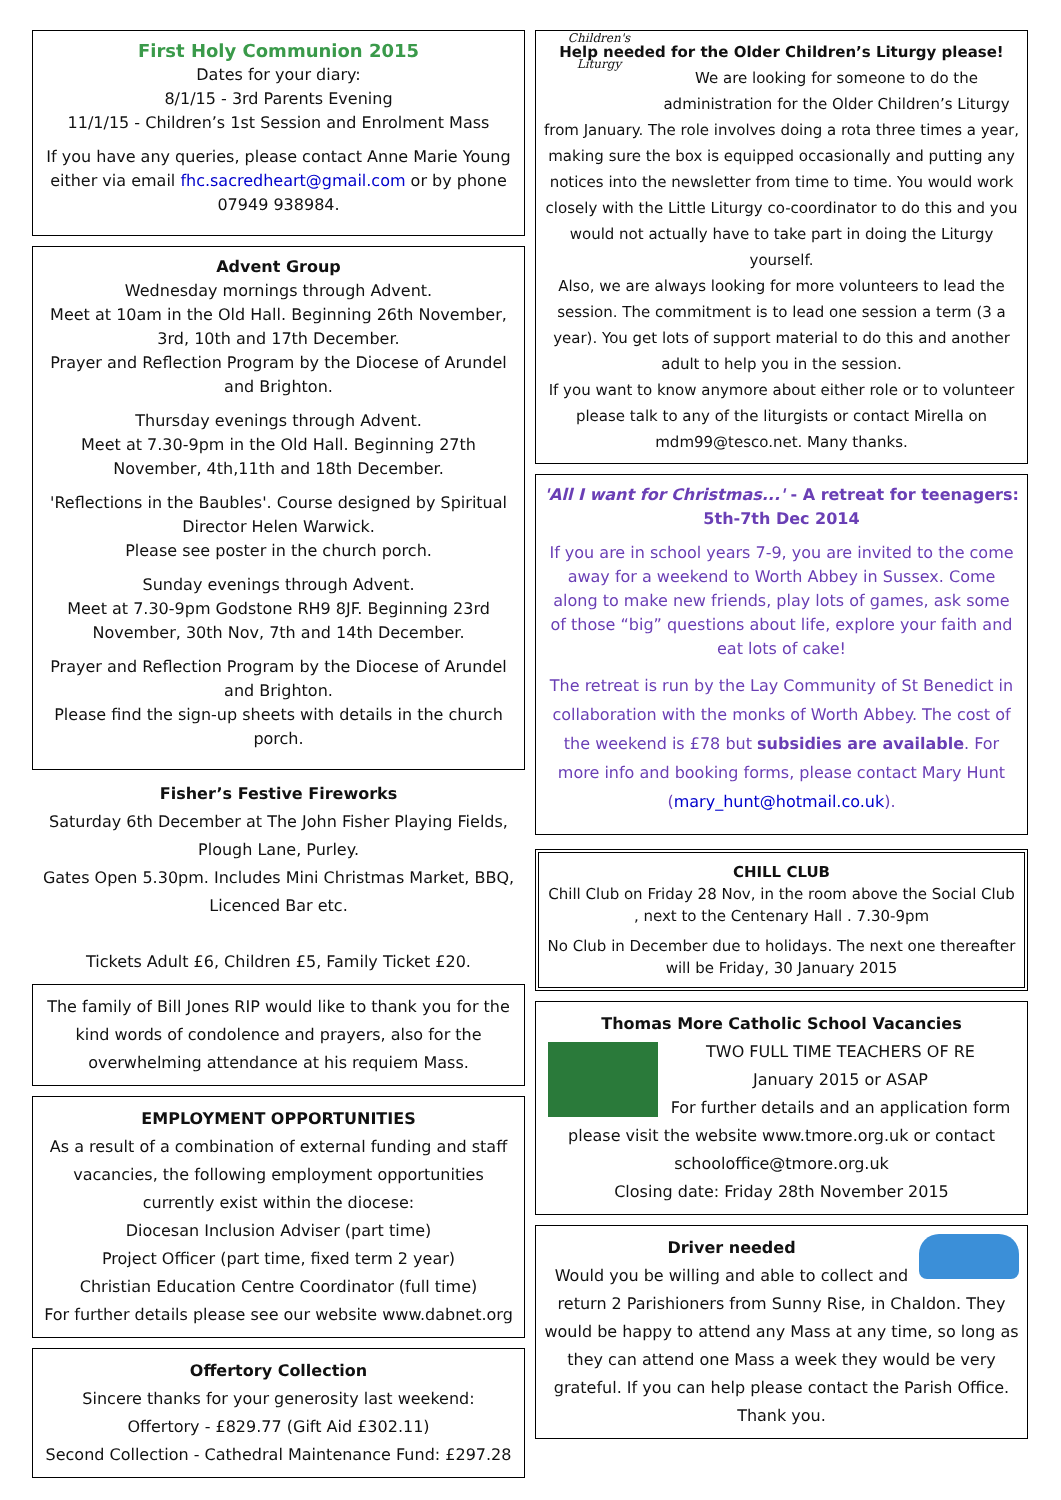First Holy Communion 2015
Dates for your diary:
8/1/15 - 3rd Parents Evening
11/1/15 - Children’s 1st Session and Enrolment Mass
If you have any queries, please contact Anne Marie Young either via email fhc.sacredheart@gmail.com or by phone 07949 938984.
Advent Group
Wednesday mornings through Advent.
Meet at 10am in the Old Hall. Beginning 26th November, 3rd, 10th and 17th December.
Prayer and Reflection Program by the Diocese of Arundel and Brighton.
Thursday evenings through Advent.
Meet at 7.30-9pm in the Old Hall. Beginning 27th November, 4th,11th and 18th December.
'Reflections in the Baubles'. Course designed by Spiritual Director Helen Warwick.
Please see poster in the church porch.
Sunday evenings through Advent.
Meet at 7.30-9pm Godstone RH9 8JF. Beginning 23rd November, 30th Nov, 7th and 14th December.
Prayer and Reflection Program by the Diocese of Arundel and Brighton.
Please find the sign-up sheets with details in the church porch.
Fisher’s Festive Fireworks
Saturday 6th December at The John Fisher Playing Fields, Plough Lane, Purley.
Gates Open 5.30pm. Includes Mini Christmas Market, BBQ, Licenced Bar etc.
Tickets Adult £6, Children £5, Family Ticket £20.
The family of Bill Jones RIP would like to thank you for the kind words of condolence and prayers, also for the overwhelming attendance at his requiem Mass.
EMPLOYMENT OPPORTUNITIES
As a result of a combination of external funding and staff vacancies, the following employment opportunities currently exist within the diocese:
Diocesan Inclusion Adviser (part time)
Project Officer (part time, fixed term 2 year)
Christian Education Centre Coordinator (full time)
For further details please see our website www.dabnet.org
Offertory Collection
Sincere thanks for your generosity last weekend:
Offertory - £829.77 (Gift Aid £302.11)
Second Collection - Cathedral Maintenance Fund: £297.28
Help needed for the Older Children’s Liturgy please!
Children's Liturgy
We are looking for someone to do the administration for the Older Children’s Liturgy from January. The role involves doing a rota three times a year, making sure the box is equipped occasionally and putting any notices into the newsletter from time to time. You would work closely with the Little Liturgy co-coordinator to do this and you would not actually have to take part in doing the Liturgy yourself.
Also, we are always looking for more volunteers to lead the session. The commitment is to lead one session a term (3 a year). You get lots of support material to do this and another adult to help you in the session.
If you want to know anymore about either role or to volunteer please talk to any of the liturgists or contact Mirella on mdm99@tesco.net. Many thanks.
'All I want for Christmas...' - A retreat for teenagers:
5th-7th Dec 2014
If you are in school years 7-9, you are invited to the come away for a weekend to Worth Abbey in Sussex. Come along to make new friends, play lots of games, ask some of those “big” questions about life, explore your faith and eat lots of cake!
The retreat is run by the Lay Community of St Benedict in collaboration with the monks of Worth Abbey. The cost of the weekend is £78 but subsidies are available. For more info and booking forms, please contact Mary Hunt (mary_hunt@hotmail.co.uk).
CHILL CLUB
Chill Club on Friday 28 Nov, in the room above the Social Club , next to the Centenary Hall . 7.30-9pm
No Club in December due to holidays. The next one thereafter will be Friday, 30 January 2015
Thomas More Catholic School Vacancies
TWO FULL TIME TEACHERS OF RE
January 2015 or ASAP
For further details and an application form please visit the website www.tmore.org.uk or contact schooloffice@tmore.org.uk
Closing date: Friday 28th November 2015
Driver needed
Would you be willing and able to collect and return 2 Parishioners from Sunny Rise, in Chaldon. They would be happy to attend any Mass at any time, so long as they can attend one Mass a week they would be very grateful. If you can help please contact the Parish Office. Thank you.